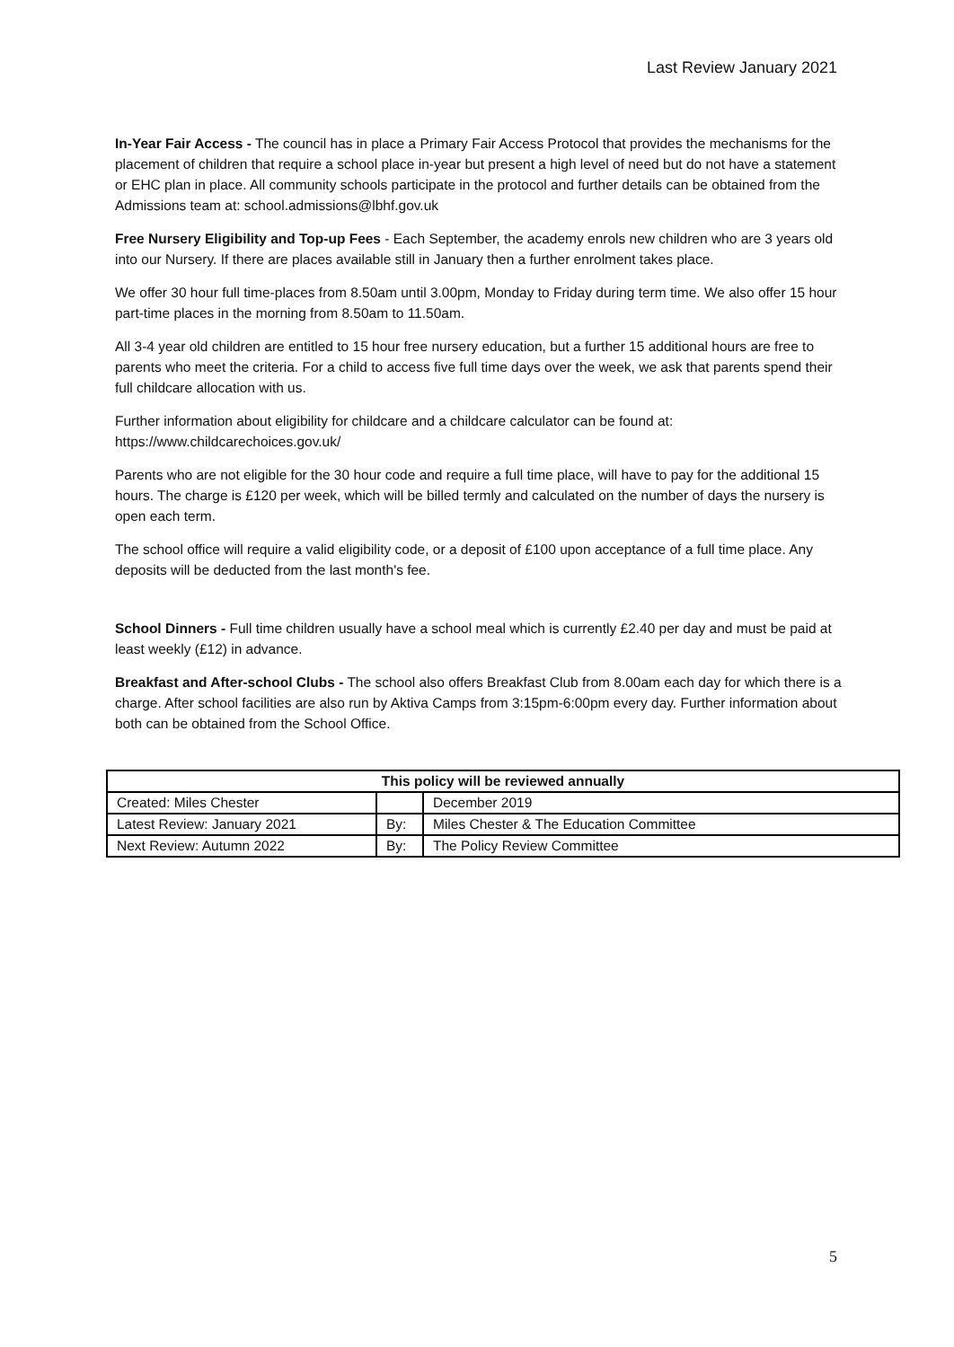Last Review January 2021
In-Year Fair Access - The council has in place a Primary Fair Access Protocol that provides the mechanisms for the placement of children that require a school place in-year but present a high level of need but do not have a statement or EHC plan in place. All community schools participate in the protocol and further details can be obtained from the Admissions team at: school.admissions@lbhf.gov.uk
Free Nursery Eligibility and Top-up Fees - Each September, the academy enrols new children who are 3 years old into our Nursery. If there are places available still in January then a further enrolment takes place.
We offer 30 hour full time-places from 8.50am until 3.00pm, Monday to Friday during term time. We also offer 15 hour part-time places in the morning from 8.50am to 11.50am.
All 3-4 year old children are entitled to 15 hour free nursery education, but a further 15 additional hours are free to parents who meet the criteria. For a child to access five full time days over the week, we ask that parents spend their full childcare allocation with us.
Further information about eligibility for childcare and a childcare calculator can be found at:
https://www.childcarechoices.gov.uk/
Parents who are not eligible for the 30 hour code and require a full time place, will have to pay for the additional 15 hours. The charge is £120 per week, which will be billed termly and calculated on the number of days the nursery is open each term.
The school office will require a valid eligibility code, or a deposit of £100 upon acceptance of a full time place. Any deposits will be deducted from the last month's fee.
School Dinners - Full time children usually have a school meal which is currently £2.40 per day and must be paid at least weekly (£12) in advance.
Breakfast and After-school Clubs - The school also offers Breakfast Club from 8.00am each day for which there is a charge. After school facilities are also run by Aktiva Camps from 3:15pm-6:00pm every day. Further information about both can be obtained from the School Office.
| This policy will be reviewed annually | | |
| --- | --- | --- |
| Created: Miles Chester | | December 2019 |
| Latest Review: January 2021 | By: | Miles Chester & The Education Committee |
| Next Review: Autumn 2022 | By: | The Policy Review Committee |
5